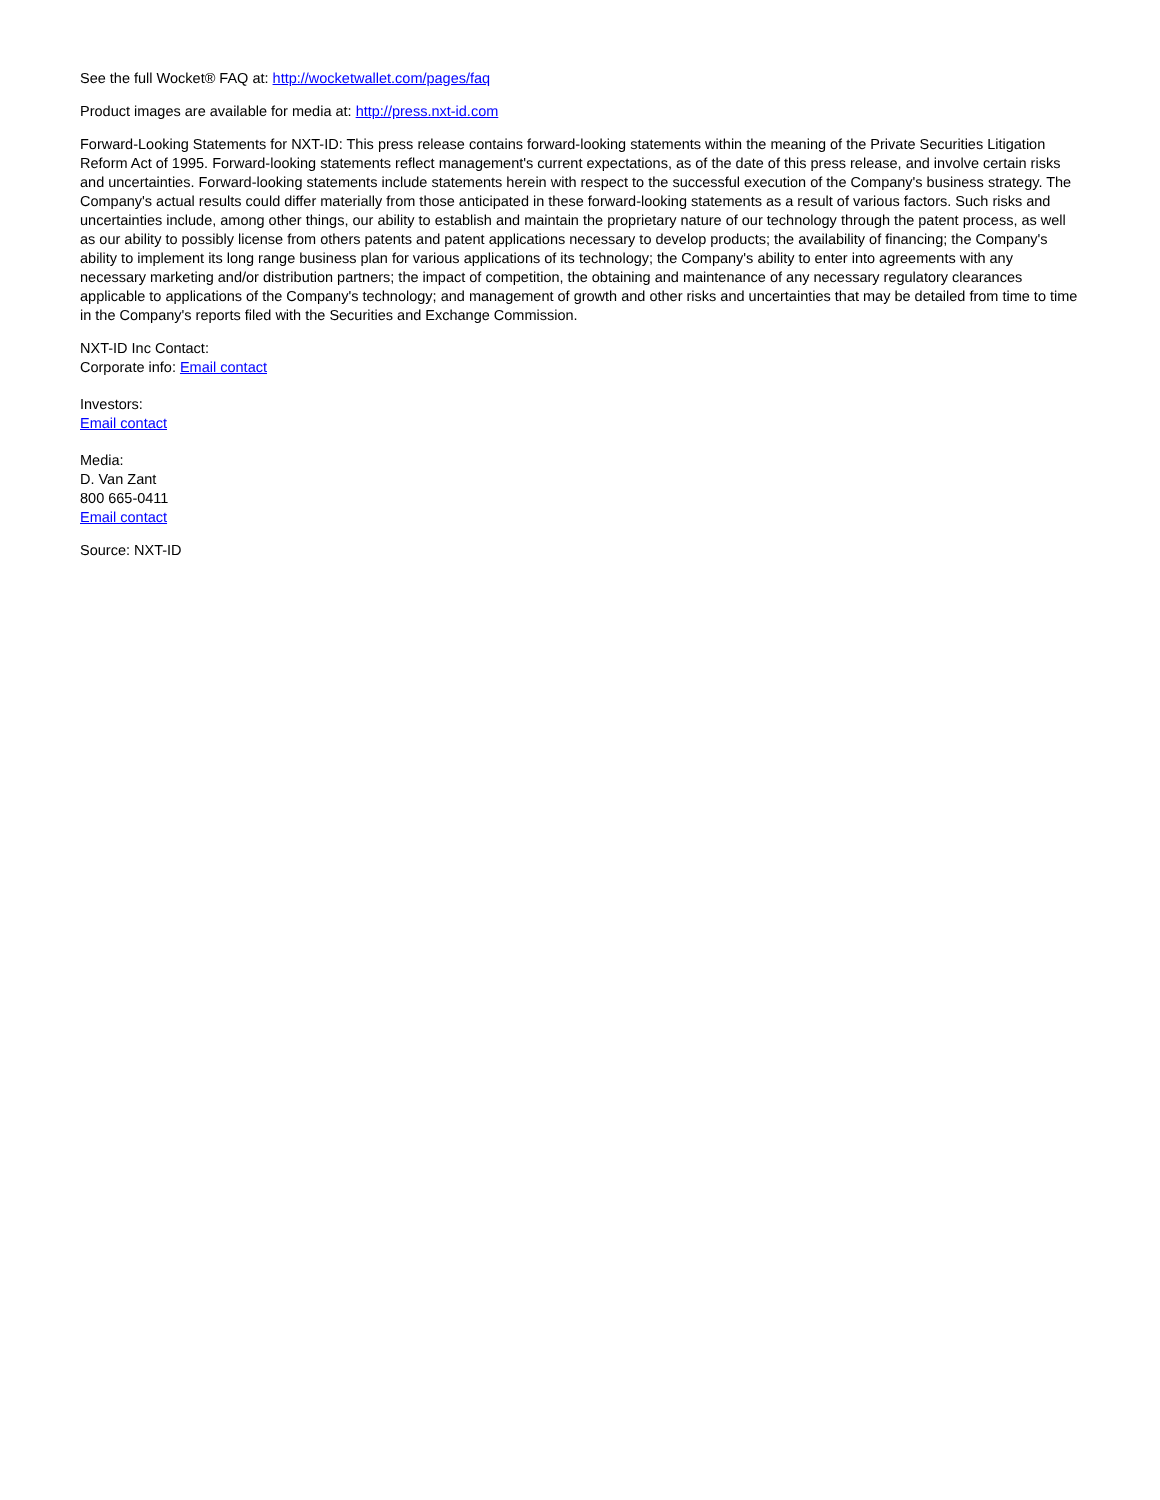See the full Wocket® FAQ at: http://wocketwallet.com/pages/faq
Product images are available for media at: http://press.nxt-id.com
Forward-Looking Statements for NXT-ID: This press release contains forward-looking statements within the meaning of the Private Securities Litigation Reform Act of 1995. Forward-looking statements reflect management's current expectations, as of the date of this press release, and involve certain risks and uncertainties. Forward-looking statements include statements herein with respect to the successful execution of the Company's business strategy. The Company's actual results could differ materially from those anticipated in these forward-looking statements as a result of various factors. Such risks and uncertainties include, among other things, our ability to establish and maintain the proprietary nature of our technology through the patent process, as well as our ability to possibly license from others patents and patent applications necessary to develop products; the availability of financing; the Company's ability to implement its long range business plan for various applications of its technology; the Company's ability to enter into agreements with any necessary marketing and/or distribution partners; the impact of competition, the obtaining and maintenance of any necessary regulatory clearances applicable to applications of the Company's technology; and management of growth and other risks and uncertainties that may be detailed from time to time in the Company's reports filed with the Securities and Exchange Commission.
NXT-ID Inc Contact:
Corporate info: Email contact
Investors:
Email contact
Media:
D. Van Zant
800 665-0411
Email contact
Source: NXT-ID